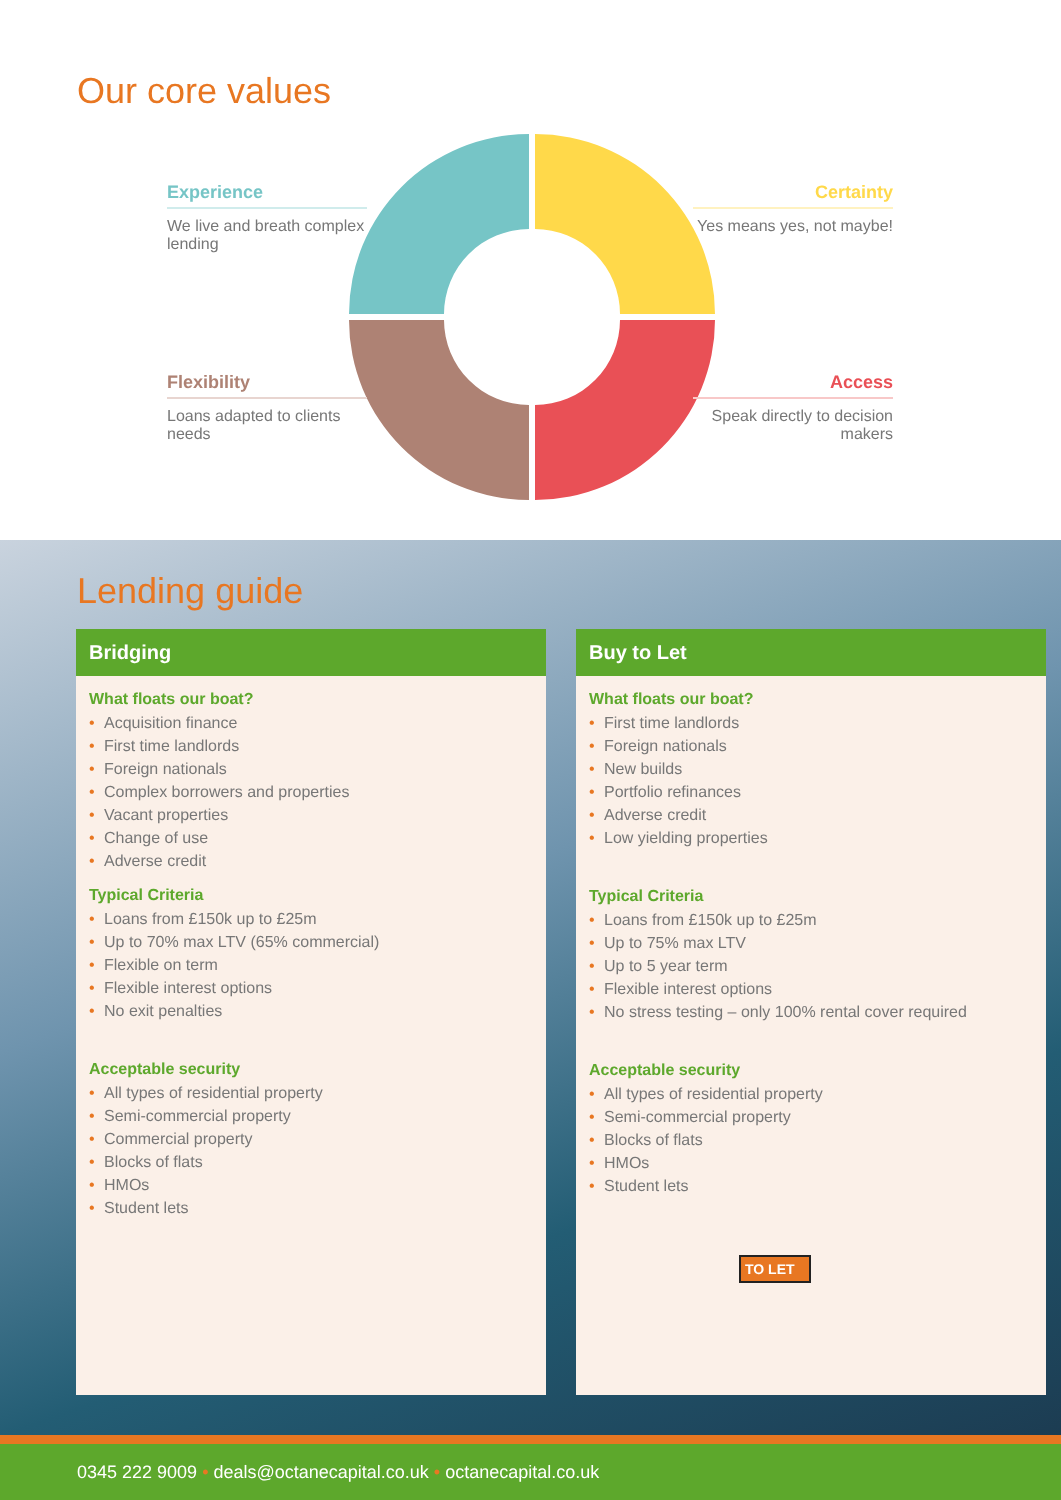Our core values
Experience
We live and breath complex lending
Certainty
Yes means yes, not maybe!
Flexibility
Loans adapted to clients needs
Access
Speak directly to decision makers
Lending guide
Bridging
What floats our boat?
• Acquisition finance
• First time landlords
• Foreign nationals
• Complex borrowers and properties
• Vacant properties
• Change of use
• Adverse credit
Typical Criteria
• Loans from £150k up to £25m
• Up to 70% max LTV (65% commercial)
• Flexible on term
• Flexible interest options
• No exit penalties
Acceptable security
• All types of residential property
• Semi-commercial property
• Commercial property
• Blocks of flats
• HMOs
• Student lets
Buy to Let
What floats our boat?
• First time landlords
• Foreign nationals
• New builds
• Portfolio refinances
• Adverse credit
• Low yielding properties
Typical Criteria
• Loans from £150k up to £25m
• Up to 75% max LTV
• Up to 5 year term
• Flexible interest options
• No stress testing – only 100% rental cover required
Acceptable security
• All types of residential property
• Semi-commercial property
• Blocks of flats
• HMOs
• Student lets
TO LET
0345 222 9009 • deals@octanecapital.co.uk • octanecapital.co.uk